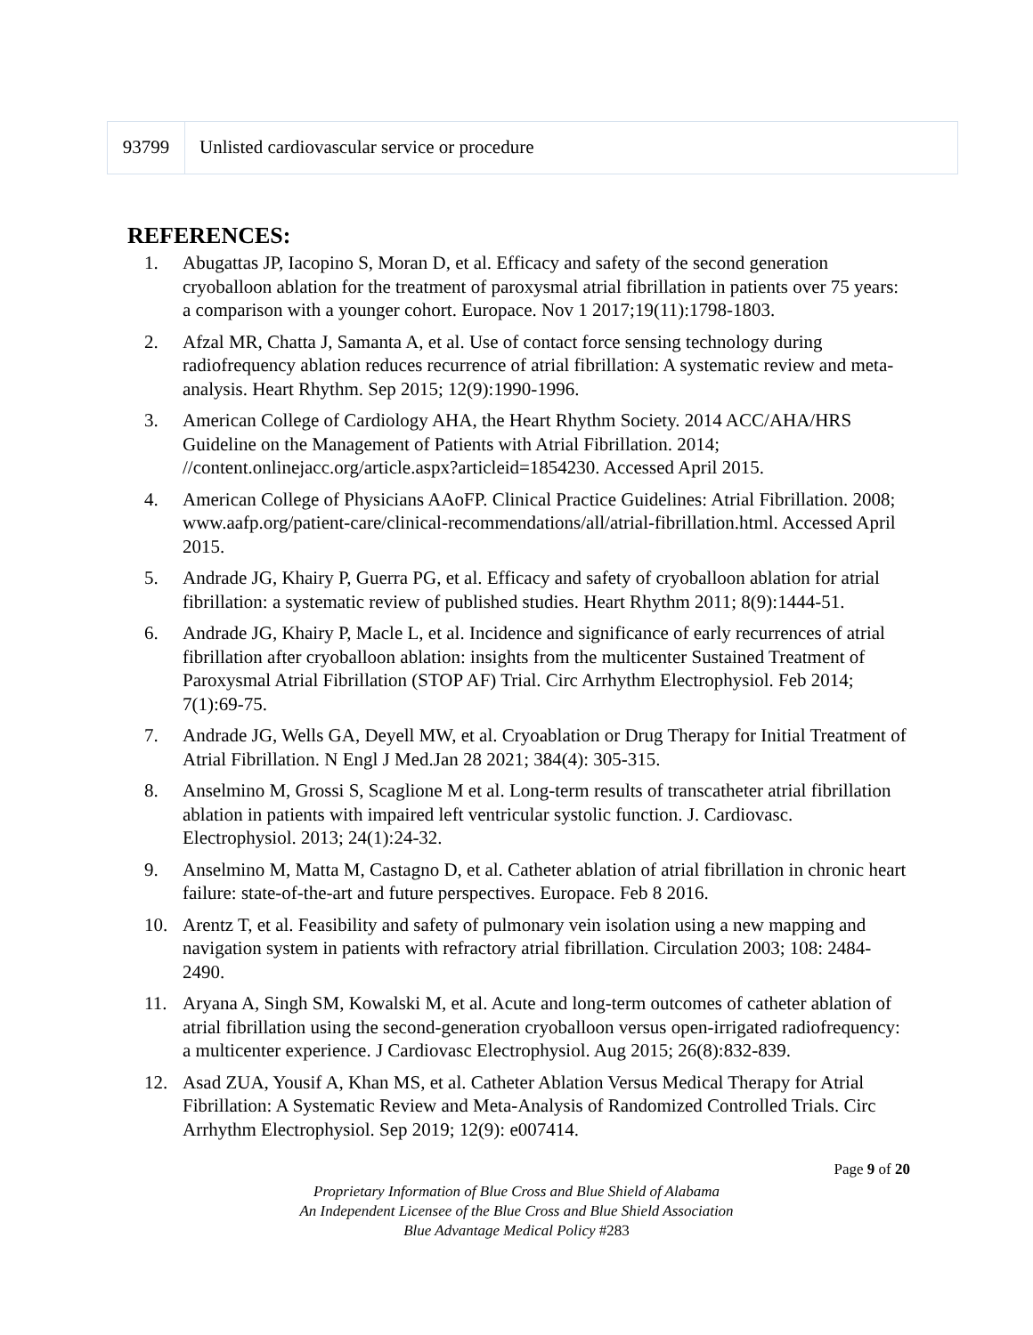| 93799 | Unlisted cardiovascular service or procedure |
REFERENCES:
1. Abugattas JP, Iacopino S, Moran D, et al. Efficacy and safety of the second generation cryoballoon ablation for the treatment of paroxysmal atrial fibrillation in patients over 75 years: a comparison with a younger cohort. Europace. Nov 1 2017;19(11):1798-1803.
2. Afzal MR, Chatta J, Samanta A, et al. Use of contact force sensing technology during radiofrequency ablation reduces recurrence of atrial fibrillation: A systematic review and meta-analysis. Heart Rhythm. Sep 2015; 12(9):1990-1996.
3. American College of Cardiology AHA, the Heart Rhythm Society. 2014 ACC/AHA/HRS Guideline on the Management of Patients with Atrial Fibrillation. 2014; //content.onlinejacc.org/article.aspx?articleid=1854230. Accessed April 2015.
4. American College of Physicians AAoFP. Clinical Practice Guidelines: Atrial Fibrillation. 2008; www.aafp.org/patient-care/clinical-recommendations/all/atrial-fibrillation.html. Accessed April 2015.
5. Andrade JG, Khairy P, Guerra PG, et al. Efficacy and safety of cryoballoon ablation for atrial fibrillation: a systematic review of published studies. Heart Rhythm 2011; 8(9):1444-51.
6. Andrade JG, Khairy P, Macle L, et al. Incidence and significance of early recurrences of atrial fibrillation after cryoballoon ablation: insights from the multicenter Sustained Treatment of Paroxysmal Atrial Fibrillation (STOP AF) Trial. Circ Arrhythm Electrophysiol. Feb 2014; 7(1):69-75.
7. Andrade JG, Wells GA, Deyell MW, et al. Cryoablation or Drug Therapy for Initial Treatment of Atrial Fibrillation. N Engl J Med.Jan 28 2021; 384(4): 305-315.
8. Anselmino M, Grossi S, Scaglione M et al. Long-term results of transcatheter atrial fibrillation ablation in patients with impaired left ventricular systolic function. J. Cardiovasc. Electrophysiol. 2013; 24(1):24-32.
9. Anselmino M, Matta M, Castagno D, et al. Catheter ablation of atrial fibrillation in chronic heart failure: state-of-the-art and future perspectives. Europace. Feb 8 2016.
10. Arentz T, et al. Feasibility and safety of pulmonary vein isolation using a new mapping and navigation system in patients with refractory atrial fibrillation. Circulation 2003; 108: 2484-2490.
11. Aryana A, Singh SM, Kowalski M, et al. Acute and long-term outcomes of catheter ablation of atrial fibrillation using the second-generation cryoballoon versus open-irrigated radiofrequency: a multicenter experience. J Cardiovasc Electrophysiol. Aug 2015; 26(8):832-839.
12. Asad ZUA, Yousif A, Khan MS, et al. Catheter Ablation Versus Medical Therapy for Atrial Fibrillation: A Systematic Review and Meta-Analysis of Randomized Controlled Trials. Circ Arrhythm Electrophysiol. Sep 2019; 12(9): e007414.
Page 9 of 20
Proprietary Information of Blue Cross and Blue Shield of Alabama
An Independent Licensee of the Blue Cross and Blue Shield Association
Blue Advantage Medical Policy #283